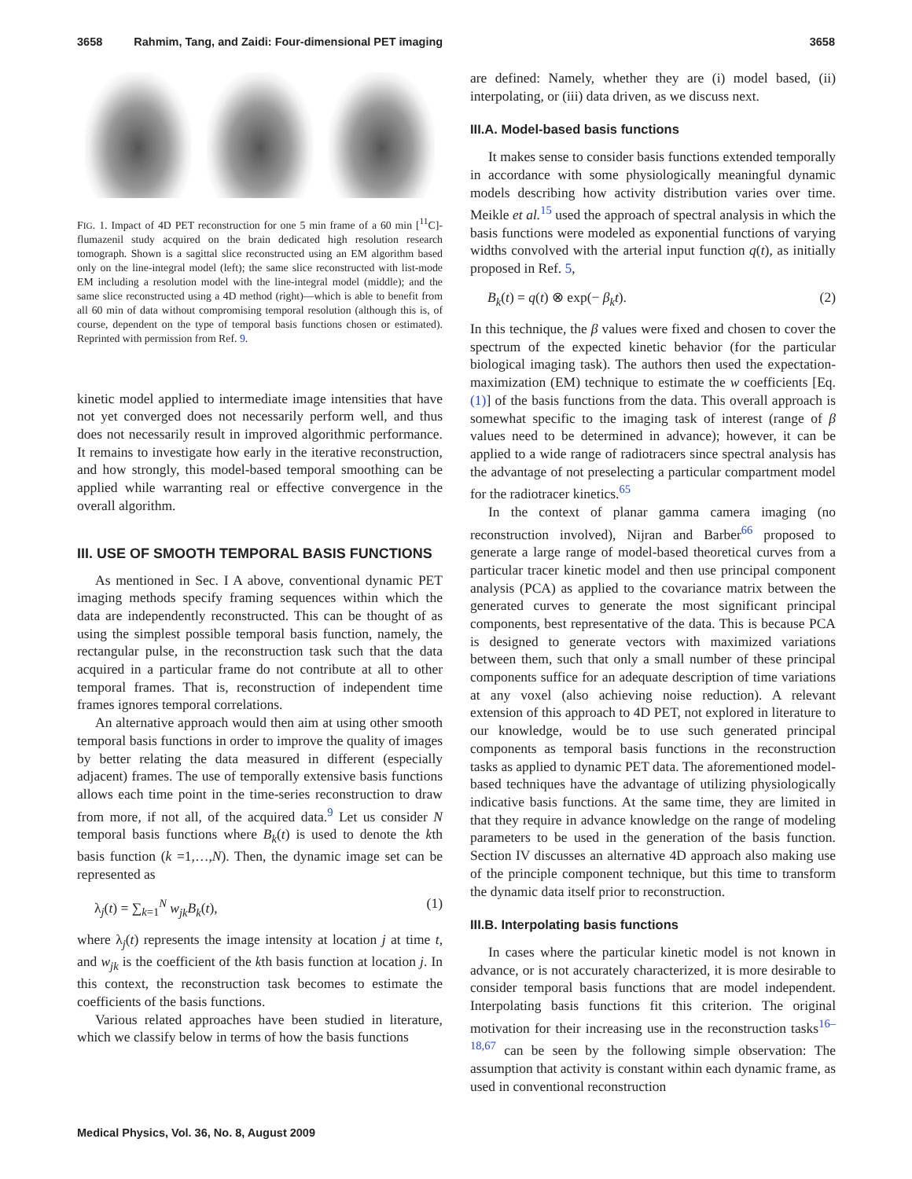3658 Rahmim, Tang, and Zaidi: Four-dimensional PET imaging 3658
FIG. 1. Impact of 4D PET reconstruction for one 5 min frame of a 60 min [<sup>11</sup>C]-flumazenil study acquired on the brain dedicated high resolution research tomograph. Shown is a sagittal slice reconstructed using an EM algorithm based only on the line-integral model (left); the same slice reconstructed with list-mode EM including a resolution model with the line-integral model (middle); and the same slice reconstructed using a 4D method (right)—which is able to benefit from all 60 min of data without compromising temporal resolution (although this is, of course, dependent on the type of temporal basis functions chosen or estimated). Reprinted with permission from Ref. 9.
kinetic model applied to intermediate image intensities that have not yet converged does not necessarily perform well, and thus does not necessarily result in improved algorithmic performance. It remains to investigate how early in the iterative reconstruction, and how strongly, this model-based temporal smoothing can be applied while warranting real or effective convergence in the overall algorithm.
III. USE OF SMOOTH TEMPORAL BASIS FUNCTIONS
As mentioned in Sec. I A above, conventional dynamic PET imaging methods specify framing sequences within which the data are independently reconstructed. This can be thought of as using the simplest possible temporal basis function, namely, the rectangular pulse, in the reconstruction task such that the data acquired in a particular frame do not contribute at all to other temporal frames. That is, reconstruction of independent time frames ignores temporal correlations.
An alternative approach would then aim at using other smooth temporal basis functions in order to improve the quality of images by better relating the data measured in different (especially adjacent) frames. The use of temporally extensive basis functions allows each time point in the time-series reconstruction to draw from more, if not all, of the acquired data.<sup>9</sup> Let us consider N temporal basis functions where B<sub>k</sub>(t) is used to denote the kth basis function (k =1,…,N). Then, the dynamic image set can be represented as
λ<sub>j</sub>(t) = ∑<sub>k=1</sub><sup>N</sup> w<sub>jk</sub>B<sub>k</sub>(t), (1)
where λ<sub>j</sub>(t) represents the image intensity at location j at time t, and w<sub>jk</sub> is the coefficient of the kth basis function at location j. In this context, the reconstruction task becomes to estimate the coefficients of the basis functions.
Various related approaches have been studied in literature, which we classify below in terms of how the basis functions
are defined: Namely, whether they are (i) model based, (ii) interpolating, or (iii) data driven, as we discuss next.
III.A. Model-based basis functions
It makes sense to consider basis functions extended temporally in accordance with some physiologically meaningful dynamic models describing how activity distribution varies over time. Meikle et al.<sup>15</sup> used the approach of spectral analysis in which the basis functions were modeled as exponential functions of varying widths convolved with the arterial input function q(t), as initially proposed in Ref. 5,
B<sub>k</sub>(t) = q(t) ⊗ exp(− β<sub>k</sub>t). (2)
In this technique, the β values were fixed and chosen to cover the spectrum of the expected kinetic behavior (for the particular biological imaging task). The authors then used the expectation-maximization (EM) technique to estimate the w coefficients [Eq. (1)] of the basis functions from the data. This overall approach is somewhat specific to the imaging task of interest (range of β values need to be determined in advance); however, it can be applied to a wide range of radiotracers since spectral analysis has the advantage of not preselecting a particular compartment model for the radiotracer kinetics.<sup>65</sup>
In the context of planar gamma camera imaging (no reconstruction involved), Nijran and Barber<sup>66</sup> proposed to generate a large range of model-based theoretical curves from a particular tracer kinetic model and then use principal component analysis (PCA) as applied to the covariance matrix between the generated curves to generate the most significant principal components, best representative of the data. This is because PCA is designed to generate vectors with maximized variations between them, such that only a small number of these principal components suffice for an adequate description of time variations at any voxel (also achieving noise reduction). A relevant extension of this approach to 4D PET, not explored in literature to our knowledge, would be to use such generated principal components as temporal basis functions in the reconstruction tasks as applied to dynamic PET data. The aforementioned model-based techniques have the advantage of utilizing physiologically indicative basis functions. At the same time, they are limited in that they require in advance knowledge on the range of modeling parameters to be used in the generation of the basis function. Section IV discusses an alternative 4D approach also making use of the principle component technique, but this time to transform the dynamic data itself prior to reconstruction.
III.B. Interpolating basis functions
In cases where the particular kinetic model is not known in advance, or is not accurately characterized, it is more desirable to consider temporal basis functions that are model independent. Interpolating basis functions fit this criterion. The original motivation for their increasing use in the reconstruction tasks<sup>16–18,67</sup> can be seen by the following simple observation: The assumption that activity is constant within each dynamic frame, as used in conventional reconstruction
Medical Physics, Vol. 36, No. 8, August 2009